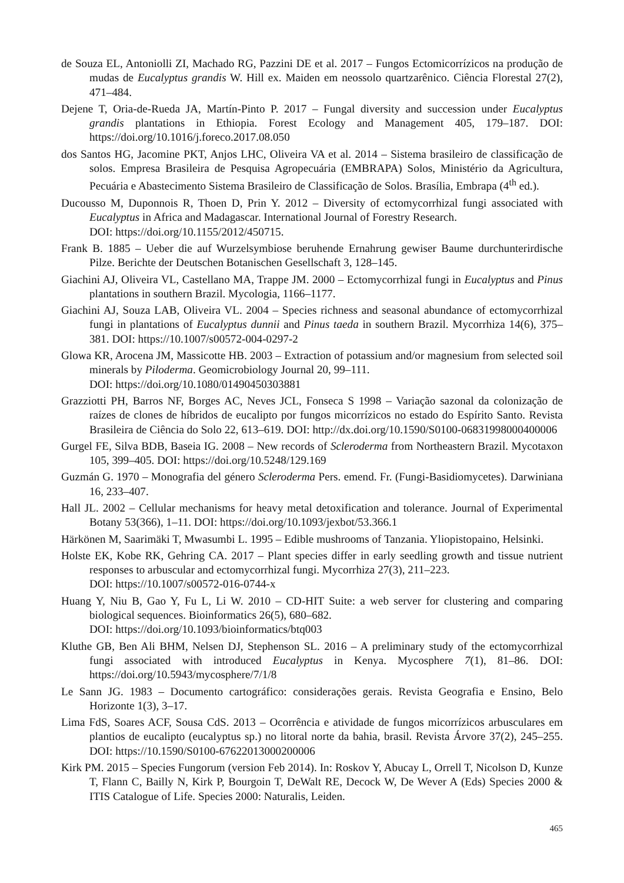de Souza EL, Antoniolli ZI, Machado RG, Pazzini DE et al. 2017 – Fungos Ectomicorrízicos na produção de mudas de Eucalyptus grandis W. Hill ex. Maiden em neossolo quartzarênico. Ciência Florestal 27(2), 471–484.
Dejene T, Oria-de-Rueda JA, Martín-Pinto P. 2017 – Fungal diversity and succession under Eucalyptus grandis plantations in Ethiopia. Forest Ecology and Management 405, 179–187. DOI: https://doi.org/10.1016/j.foreco.2017.08.050
dos Santos HG, Jacomine PKT, Anjos LHC, Oliveira VA et al. 2014 – Sistema brasileiro de classificação de solos. Empresa Brasileira de Pesquisa Agropecuária (EMBRAPA) Solos, Ministério da Agricultura, Pecuária e Abastecimento Sistema Brasileiro de Classificação de Solos. Brasília, Embrapa (4<sup>th</sup> ed.).
Ducousso M, Duponnois R, Thoen D, Prin Y. 2012 – Diversity of ectomycorrhizal fungi associated with Eucalyptus in Africa and Madagascar. International Journal of Forestry Research.
DOI: https://doi.org/10.1155/2012/450715.
Frank B. 1885 – Ueber die auf Wurzelsymbiose beruhende Ernahrung gewiser Baume durchunterirdische Pilze. Berichte der Deutschen Botanischen Gesellschaft 3, 128–145.
Giachini AJ, Oliveira VL, Castellano MA, Trappe JM. 2000 – Ectomycorrhizal fungi in Eucalyptus and Pinus plantations in southern Brazil. Mycologia, 1166–1177.
Giachini AJ, Souza LAB, Oliveira VL. 2004 – Species richness and seasonal abundance of ectomycorrhizal fungi in plantations of Eucalyptus dunnii and Pinus taeda in southern Brazil. Mycorrhiza 14(6), 375–381. DOI: https://10.1007/s00572-004-0297-2
Glowa KR, Arocena JM, Massicotte HB. 2003 – Extraction of potassium and/or magnesium from selected soil minerals by Piloderma. Geomicrobiology Journal 20, 99–111.
DOI: https://doi.org/10.1080/01490450303881
Grazziotti PH, Barros NF, Borges AC, Neves JCL, Fonseca S 1998 – Variação sazonal da colonização de raízes de clones de híbridos de eucalipto por fungos micorrízicos no estado do Espírito Santo. Revista Brasileira de Ciência do Solo 22, 613–619. DOI: http://dx.doi.org/10.1590/S0100-06831998000400006
Gurgel FE, Silva BDB, Baseia IG. 2008 – New records of Scleroderma from Northeastern Brazil. Mycotaxon 105, 399–405. DOI: https://doi.org/10.5248/129.169
Guzmán G. 1970 – Monografia del género Scleroderma Pers. emend. Fr. (Fungi-Basidiomycetes). Darwiniana 16, 233–407.
Hall JL. 2002 – Cellular mechanisms for heavy metal detoxification and tolerance. Journal of Experimental Botany 53(366), 1–11. DOI: https://doi.org/10.1093/jexbot/53.366.1
Härkönen M, Saarimäki T, Mwasumbi L. 1995 – Edible mushrooms of Tanzania. Yliopistopaino, Helsinki.
Holste EK, Kobe RK, Gehring CA. 2017 – Plant species differ in early seedling growth and tissue nutrient responses to arbuscular and ectomycorrhizal fungi. Mycorrhiza 27(3), 211–223.
DOI: https://10.1007/s00572-016-0744-x
Huang Y, Niu B, Gao Y, Fu L, Li W. 2010 – CD-HIT Suite: a web server for clustering and comparing biological sequences. Bioinformatics 26(5), 680–682.
DOI: https://doi.org/10.1093/bioinformatics/btq003
Kluthe GB, Ben Ali BHM, Nelsen DJ, Stephenson SL. 2016 – A preliminary study of the ectomycorrhizal fungi associated with introduced Eucalyptus in Kenya. Mycosphere 7(1), 81–86. DOI: https://doi.org/10.5943/mycosphere/7/1/8
Le Sann JG. 1983 – Documento cartográfico: considerações gerais. Revista Geografia e Ensino, Belo Horizonte 1(3), 3–17.
Lima FdS, Soares ACF, Sousa CdS. 2013 – Ocorrência e atividade de fungos micorrízicos arbusculares em plantios de eucalipto (eucalyptus sp.) no litoral norte da bahia, brasil. Revista Árvore 37(2), 245–255. DOI: https://10.1590/S0100-67622013000200006
Kirk PM. 2015 – Species Fungorum (version Feb 2014). In: Roskov Y, Abucay L, Orrell T, Nicolson D, Kunze T, Flann C, Bailly N, Kirk P, Bourgoin T, DeWalt RE, Decock W, De Wever A (Eds) Species 2000 & ITIS Catalogue of Life. Species 2000: Naturalis, Leiden.
465